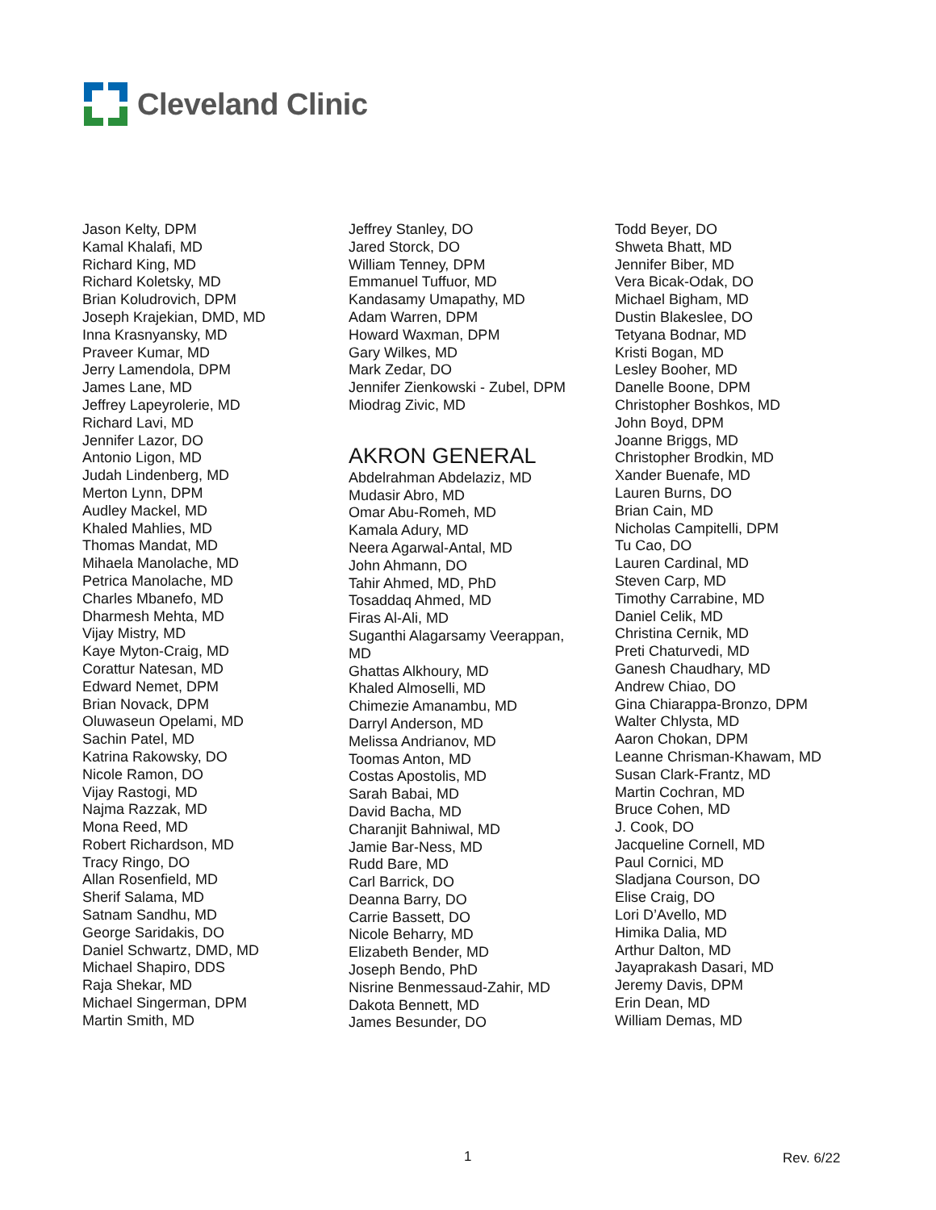Cleveland Clinic
Jason Kelty, DPM
Kamal Khalafi, MD
Richard King, MD
Richard Koletsky, MD
Brian Koludrovich, DPM
Joseph Krajekian, DMD, MD
Inna Krasnyansky, MD
Praveer Kumar, MD
Jerry Lamendola, DPM
James Lane, MD
Jeffrey Lapeyrolerie, MD
Richard Lavi, MD
Jennifer Lazor, DO
Antonio Ligon, MD
Judah Lindenberg, MD
Merton Lynn, DPM
Audley Mackel, MD
Khaled Mahlies, MD
Thomas Mandat, MD
Mihaela Manolache, MD
Petrica Manolache, MD
Charles Mbanefo, MD
Dharmesh Mehta, MD
Vijay Mistry, MD
Kaye Myton-Craig, MD
Corattur Natesan, MD
Edward Nemet, DPM
Brian Novack, DPM
Oluwaseun Opelami, MD
Sachin Patel, MD
Katrina Rakowsky, DO
Nicole Ramon, DO
Vijay Rastogi, MD
Najma Razzak, MD
Mona Reed, MD
Robert Richardson, MD
Tracy Ringo, DO
Allan Rosenfield, MD
Sherif Salama, MD
Satnam Sandhu, MD
George Saridakis, DO
Daniel Schwartz, DMD, MD
Michael Shapiro, DDS
Raja Shekar, MD
Michael Singerman, DPM
Martin Smith, MD
Jeffrey Stanley, DO
Jared Storck, DO
William Tenney, DPM
Emmanuel Tuffuor, MD
Kandasamy Umapathy, MD
Adam Warren, DPM
Howard Waxman, DPM
Gary Wilkes, MD
Mark Zedar, DO
Jennifer Zienkowski - Zubel, DPM
Miodrag Zivic, MD
AKRON GENERAL
Abdelrahman Abdelaziz, MD
Mudasir Abro, MD
Omar Abu-Romeh, MD
Kamala Adury, MD
Neera Agarwal-Antal, MD
John Ahmann, DO
Tahir Ahmed, MD, PhD
Tosaddaq Ahmed, MD
Firas Al-Ali, MD
Suganthi Alagarsamy Veerappan,
MD
Ghattas Alkhoury, MD
Khaled Almoselli, MD
Chimezie Amanambu, MD
Darryl Anderson, MD
Melissa Andrianov, MD
Toomas Anton, MD
Costas Apostolis, MD
Sarah Babai, MD
David Bacha, MD
Charanjit Bahniwal, MD
Jamie Bar-Ness, MD
Rudd Bare, MD
Carl Barrick, DO
Deanna Barry, DO
Carrie Bassett, DO
Nicole Beharry, MD
Elizabeth Bender, MD
Joseph Bendo, PhD
Nisrine Benmessaud-Zahir, MD
Dakota Bennett, MD
James Besunder, DO
Todd Beyer, DO
Shweta Bhatt, MD
Jennifer Biber, MD
Vera Bicak-Odak, DO
Michael Bigham, MD
Dustin Blakeslee, DO
Tetyana Bodnar, MD
Kristi Bogan, MD
Lesley Booher, MD
Danelle Boone, DPM
Christopher Boshkos, MD
John Boyd, DPM
Joanne Briggs, MD
Christopher Brodkin, MD
Xander Buenafe, MD
Lauren Burns, DO
Brian Cain, MD
Nicholas Campitelli, DPM
Tu Cao, DO
Lauren Cardinal, MD
Steven Carp, MD
Timothy Carrabine, MD
Daniel Celik, MD
Christina Cernik, MD
Preti Chaturvedi, MD
Ganesh Chaudhary, MD
Andrew Chiao, DO
Gina Chiarappa-Bronzo, DPM
Walter Chlysta, MD
Aaron Chokan, DPM
Leanne Chrisman-Khawam, MD
Susan Clark-Frantz, MD
Martin Cochran, MD
Bruce Cohen, MD
J. Cook, DO
Jacqueline Cornell, MD
Paul Cornici, MD
Sladjana Courson, DO
Elise Craig, DO
Lori D’Avello, MD
Himika Dalia, MD
Arthur Dalton, MD
Jayaprakash Dasari, MD
Jeremy Davis, DPM
Erin Dean, MD
William Demas, MD
1 Rev. 6/22